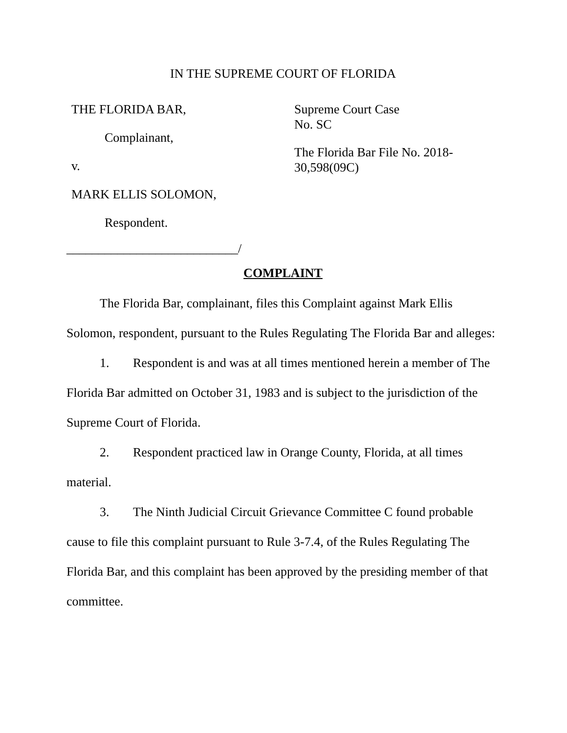IN THE SUPREME COURT OF FLORIDA
THE FLORIDA BAR,
Complainant,
v.
MARK ELLIS SOLOMON,
Respondent.
Supreme Court Case
No. SC
The Florida Bar File No. 2018-30,598(09C)
___________________________/
COMPLAINT
The Florida Bar, complainant, files this Complaint against Mark Ellis Solomon, respondent, pursuant to the Rules Regulating The Florida Bar and alleges:
1. Respondent is and was at all times mentioned herein a member of The Florida Bar admitted on October 31, 1983 and is subject to the jurisdiction of the Supreme Court of Florida.
2. Respondent practiced law in Orange County, Florida, at all times material.
3. The Ninth Judicial Circuit Grievance Committee C found probable cause to file this complaint pursuant to Rule 3-7.4, of the Rules Regulating The Florida Bar, and this complaint has been approved by the presiding member of that committee.